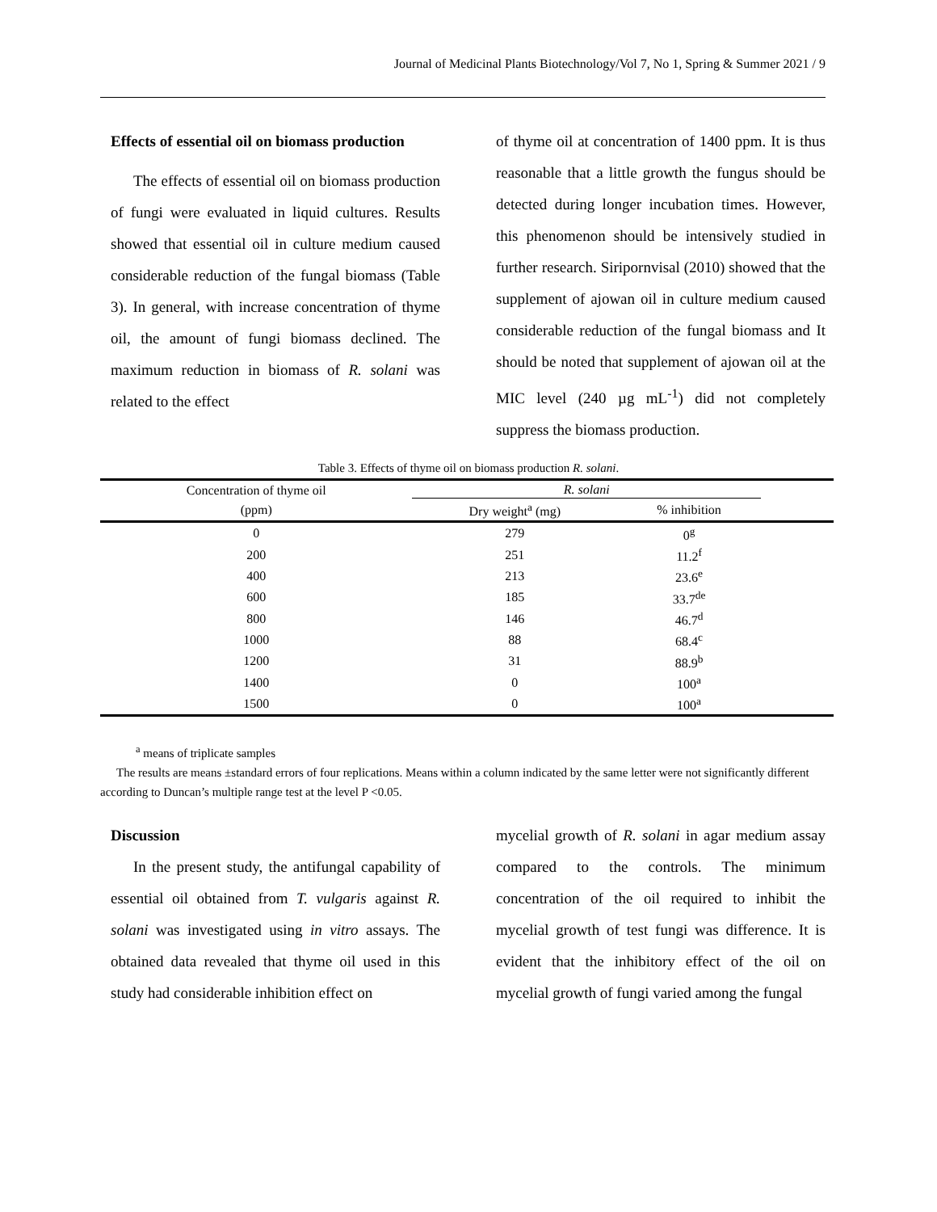Journal of Medicinal Plants Biotechnology/Vol 7, No 1, Spring & Summer 2021 / 9
Effects of essential oil on biomass production
The effects of essential oil on biomass production of fungi were evaluated in liquid cultures. Results showed that essential oil in culture medium caused considerable reduction of the fungal biomass (Table 3). In general, with increase concentration of thyme oil, the amount of fungi biomass declined. The maximum reduction in biomass of R. solani was related to the effect
of thyme oil at concentration of 1400 ppm. It is thus reasonable that a little growth the fungus should be detected during longer incubation times. However, this phenomenon should be intensively studied in further research. Siripornvisal (2010) showed that the supplement of ajowan oil in culture medium caused considerable reduction of the fungal biomass and It should be noted that supplement of ajowan oil at the MIC level (240 µg mL<sup>-1</sup>) did not completely suppress the biomass production.
Table 3. Effects of thyme oil on biomass production R. solani.
| Concentration of thyme oil | R. solani | | |
| --- | --- | --- | --- |
| (ppm) | Dry weight<sup>a</sup> (mg) | % inhibition | |
| 0 | 279 | 0<sup>g</sup> | |
| 200 | 251 | 11.2<sup>f</sup> | |
| 400 | 213 | 23.6<sup>e</sup> | |
| 600 | 185 | 33.7<sup>de</sup> | |
| 800 | 146 | 46.7<sup>d</sup> | |
| 1000 | 88 | 68.4<sup>c</sup> | |
| 1200 | 31 | 88.9<sup>b</sup> | |
| 1400 | 0 | 100<sup>a</sup> | |
| 1500 | 0 | 100<sup>a</sup> | |
<sup>a</sup> means of triplicate samples
The results are means ±standard errors of four replications. Means within a column indicated by the same letter were not significantly different according to Duncan’s multiple range test at the level P <0.05.
Discussion
In the present study, the antifungal capability of essential oil obtained from T. vulgaris against R. solani was investigated using in vitro assays. The obtained data revealed that thyme oil used in this study had considerable inhibition effect on
mycelial growth of R. solani in agar medium assay compared to the controls. The minimum concentration of the oil required to inhibit the mycelial growth of test fungi was difference. It is evident that the inhibitory effect of the oil on mycelial growth of fungi varied among the fungal